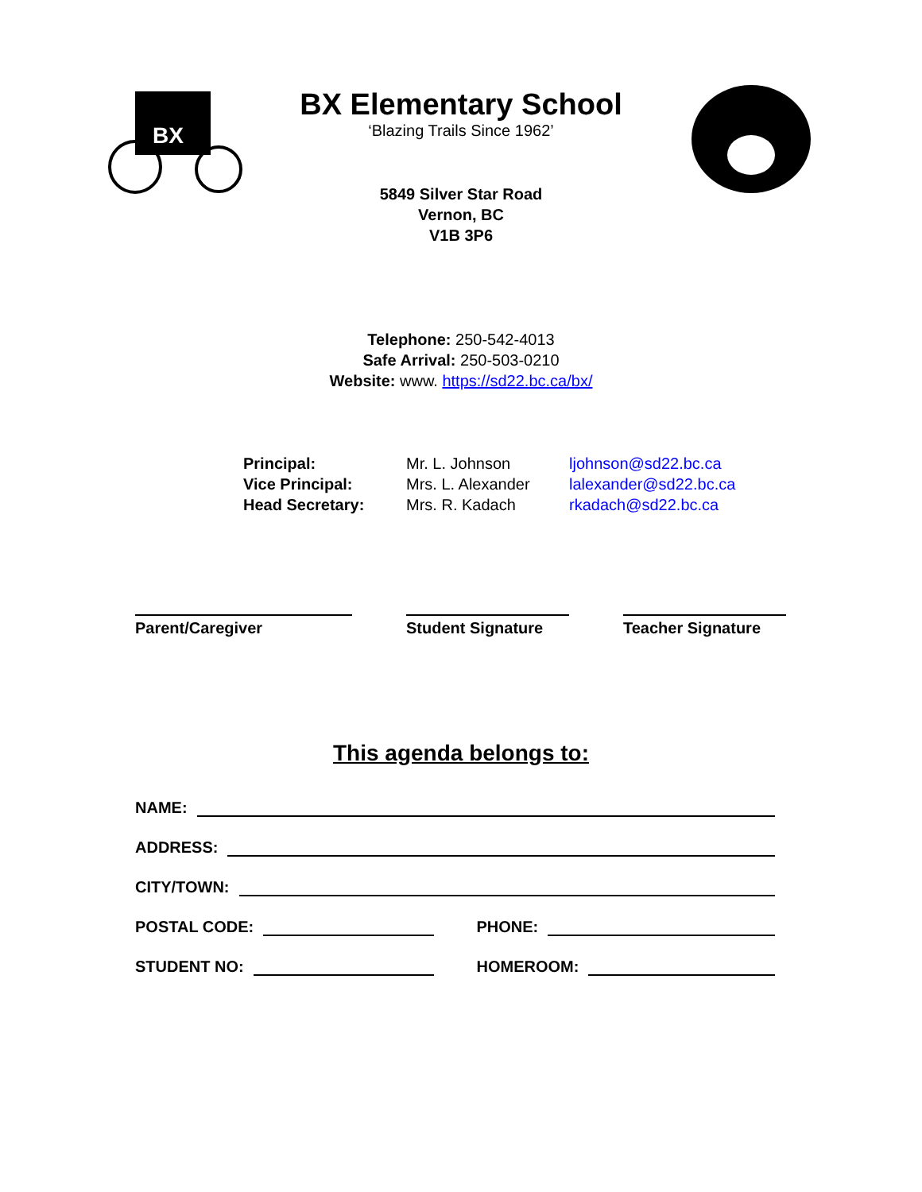BX
BX Elementary School
‘Blazing Trails Since 1962’
5849 Silver Star Road
Vernon, BC
V1B 3P6
Telephone: 250-542-4013
Safe Arrival: 250-503-0210
Website: www. https://sd22.bc.ca/bx/
Principal:
Mr. L. Johnson
ljohnson@sd22.bc.ca
Vice Principal:
Mrs. L. Alexander
lalexander@sd22.bc.ca
Head Secretary:
Mrs. R. Kadach
rkadach@sd22.bc.ca
Parent/Caregiver Student Signature Teacher Signature
This agenda belongs to:
NAME:
ADDRESS:
CITY/TOWN:
POSTAL CODE:
PHONE:
STUDENT NO:
HOMEROOM: